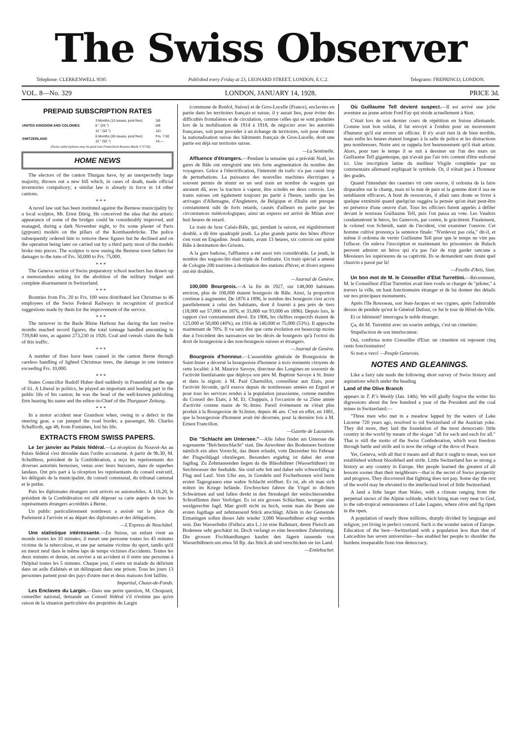The Swiss Observer
Telephone: CLERKENWELL 9595 Published every Friday at 23, LEONARD STREET, LONDON, E.C.2. Telegrams: FREPRINCO, LONDON.
VOL. 8—No. 329 LONDON, JANUARY 14, 1928. PRICE 3d.
PREPAID SUBSCRIPTION RATES
| UNITED KINGDOM AND COLONIES | 3 Months (13 issues, post free) | 3/6 |
| | 6 " (26 ") | 6/6 |
| | 12 " (52 ") | 12/- |
| SWITZERLAND | 6 Months (26 issues, post free) | Frs. 7.50 |
| | 12 " (52 ") | 14.— |
(Swiss subscriptions may be paid into Postscheck-Konton Basle V 5718).
HOME NEWS
The electors of the canton Thurgau have, by an unexpectedly large majority, thrown out a new bill which, in cases of death, made official inventories compulsory; a similar law is already in force in 14 other cantons.
* * *
A novel law suit has been instituted against the Bernese municipality by a local sculptor, Mr. Ernst Dürig. He conceived the idea that the artistic appearance of some of the bridges could be considerably improved, and managed, during a dark November night, to fix some plaster of Paris (gypsum) models on the pillars of the Kornhausbrücke. The police subsequently ordered him to remove these figures but he declined and on the operation being later on carried out by a third party most of the models broke into pieces. The sculptor is now sueing the Bernese town fathers for damages to the tune of Frs. 50,000 to Frs. 75,000.
* * *
The Geneva section of Swiss preparatory school teachers has drawn up a memorandum asking for the abolition of the military budget and complete disarmament in Switzerland.
* * *
Bounties from Frs. 20 to Frs. 100 were distributed last Christmas to 46 employees of the Swiss Federal Railways in recognition of practical suggestions made by them for the improvement of the service.
* * *
The turnover in the Basle Rhine Harbour has during the last twelve months reached record figures, the total tonnage handled amounting to 739,840 tons, as against 273,230 in 1926. Coal and cereals claim the bulk of this traffic.
* * *
A number of fires have been caused in the canton Berne through careless handling of lighted Christmas trees, the damage in one instance exceeding Frs. 10,000.
* * *
States Councillor Rudolf Huber died suddenly in Frauenfeld at the age of 61. A Liberal in politics, he played an important and leading part in the public life of his canton; he was the head of the well-known publishing firm bearing his name and the editor-in-Chief of the Thurgauer Zeitung.
* * *
In a motor accident near Grandson when, owing to a defect in the steering gear, a car jumped the road border, a passenger, Mr. Charles Schaffroth, age 48, from Fontaines, lost his life.
EXTRACTS FROM SWISS PAPERS.
Le 1er janvier au Palais fédéral.—La réception du Nouvel-An au Palais fédéral s'est déroulée dans l'ordre accoutumé. A partir de 9h.30, M. Schulthess, président de la Confédération, a reçu les représentants des diverses autorités bernoises, venus avec leurs huissiers, dans de superbes landaus. Ont pris part à la réception les représentants du conseil exécutif, les délégués de la municipalité, du conseil communal, du tribunal cantonal et le préfet.
Puis les diplomates étrangers sont arrivés en automobiles. A 11h.20, le président de la Confédération est allé déposer sa carte auprès de tous les représentants étrangers accrédités à Berne.
Un public particulièrement nombreux a assisté sur la place du Parlement à l'arrivée et au départ des diplomates et des délégations.
—L'Express de Neuchâtel.
Une statistique intéressante.—En Suisse, un enfant vient au monde toutes les 10 minutes; il meurt une personne toutes les 45 minutes victime de la tuberculose, et une par semaine victime du sport, tandis qu'il en meurt neuf dans le même laps de temps victimes d'accidents. Toutes les deux minutes et demie, un ouvrier a un accident et il entre une personne à l'hôpital toutes les 5 minutes. Chaque jour, il entre un malade du délirium dans un asile d'aliénés et un délinquant dans une prison. Tous les jours 13 personnes partent pour des pays d'outre mer et deux maisons font faillite.
Impartial, Chaux-de-Fonds.
Les Enclaves du Largin.—Dans une petite question, M. Choquard, conseiller national, demande au Conseil fédéral s'il n'estime pas qu'en raison de la situation particulière des propriétés du Largin
(commune de Bonfol, Suisse) et de Gros-Lucelle (France), enclavées en partie dans les territoires français et suisse, il y aurait lieu, pour éviter des difficultés frontalières et de circulation, comme celles qui se sont produites lors de la mobilisation de 1914 à 1918, de négocier avec les autorités françaises, soit pour procéder à un échange de territoires, soit pour obtenir la nationalisation suisse des bâtiments français de Gros-Lucelle, dont une partie est déjà sur territoire suisse.
—La Sentinelle.
Affluence d'étrangers.—Pendant la semaine qui a précédé Noël, les gares de Bâle ont enregistré une très forte augmentation du nombre des voyageurs. Grâce à l'électrification, l'intensité du trafic n'a pas causé trop de perturbations. La puissance des nouvelles machines électriques a souvent permis de réunir en un seul train un nombre de wagons qui auraient dû, avec la traction à vapeur, être scindés en deux convois. Les trains suisses ont également toujours pu partir à l'heure, tandis que les arrivages d'Allemagne, d'Angleterre, de Belgique et d'Italie ont presque constamment subi de forts retards, causés d'ailleurs en partie par les circonstances météorologiques; ainsi un express est arrivé de Milan avec huit heures de retard.
Le train de luxe Calais-Bâle, qui, pendant la saison, est régulièrement doublé, a dû être quadruplé jeudi. La plus grande partie des hôtes d'hiver s'en vont en Engadine. Jeudi matin, avant 13 heures, six convois ont quitté Bâle à destination des Grisons.
A la gare badoise, l'affluence a été aussi très considérable. Le jeudi, le nombre des wagons-lits était triple de l'ordinaire. Un train spécial a amené de Cologne 200 touristes à destination des stations d'hiver, et divers express ont été doublés.
—Journal de Genève.
100,000 Bourgeois.—A la fin de 1927, sur 148,000 habitants environ, plus de 100,000 étaient bourgeois de Bâle. Ainsi, la proportion continue à augmenter. De 1876 à 1896, le nombre des bourgeois s'est accru parellèlement à celui des habitants, dont il fournit à peu près de tiers (18,000 sur 57,000 en 1876, et 33,000 sur 93,000 en 1896). Depuis lors, le rapport s'est constamment élevé. En 1906, les chiffres respectifs étaient de 125,000 et 50,000 (40%), en 1916 de 140,000 et 75,000 (53%). Il approche maintenant de 70%. Il va sans dire que cette évolution est beaucoup moins due à l'excédent des naissances sur les décès de bourgeois qu'à l'octroi du droit de bourgeoisie à des non-bourgeois suisses et étrangers.
—Journal de Genève.
Bourgeois d'honneur.—L'assemblée générale de Bourgeoisie de Saint-Imier a décerné la bourgeoisie d'honneur à trois éminents citoyens de cette localité: à M. Maurice Savoye, directeur des Longines en souvenir de l'activité bienfaisante que déploya son père M. Baptiste Savoye à St. Imier et dans la région: à M. Paul Charmillot, conseilleur aux Etats, pour l'activité féconde, qu'il exerce depuis de nombreuses années en Erguel et pour tous les services rendus à la population jurassienne, comme membre du Conseil des Etats; à M. Et. Chappuis, à l'occasion de sa 25me année d'activité comme maire de St.-Imier. Pareil événement ne s'était plus produit à la Bourgeoisie de St.Imier, depuis 46 ans. C'est en effet, en 1881, que la bourgeoisie d'honneur avait été décernée, pour la dernière fois à M. Ernest Francillon.
—Gazette de Lausanne.
Die "Schlacht am Untersee."—Alle Jahre findet am Untersee die sogenannte "Belchenschlacht" statt. Die Anwohner des Bodensees besitzen nämlich ein altes Vorrecht, das ihnen erlaubt, vom Dezember bis Februar der Flugwildjagd obzuliegen. Besonders ergiebig ist dabei der erste Jagdtag. Zu Zehntausenden liegen da die Blässhühner (Wasserhühner) im Seichtwasser der Seehalde. Sie sind sehr fett und daher sehr schwerfällig in Flug und Lauf. Vom Ufer aus, in Gondeln und Fischerbooten wird beim ersten Tagesgrauen eine wahre Schlacht eröffnet. Es ist, als ob man sich mitten im Kriege befände. Erschrocken fahren die Vögel in dichten Schwärmen auf und fallen direkt in den Streukegel der weitschiessenden Schrotflinten ihrer Verfolger. Es ist ein grosses Schlachten, weniger eine weidgerechte Jagd. Man greift nicht zu hoch, wenn man die Beute am ersten Jagdtage auf zehntausend Stück anschlägt. Allein in der Gemeinde Ermatingen sollen dieses Jahr wieder 3,000 Wasserhühner erlegt worden sein. Das Wasserhuhn (Fulluca atra L.) ist eine Rallenart, deren Fleisch am Bodensee sehr geschätzt ist. Doch verlangt es eine besondere Zubereitung. Die grossen Fischhandlungen kaufen den Jägern tausende von Wasserhühnern um etwa 50 Rp. das Stück ab und verschicken sie ins Land.
—Entlebucher.
Où Guillaume Tell devient suspect.—Il est arrivé une jolie aventure au jeune artiste Fred Fay qui réside actuellement à Sion.
C'était lors de son dernier cours de répétition en Suisse allemande. Comme tout bon soldat, il fut envoyé à l'ombre pour un mouvement d'humeur qu'il eut envers un officier. Il n'y avait rien là de bien terrible, mais enfin les heures étaient longues à la salle de police et les distractions peu nombreuses. Notre ami se rappela fort heureusement qu'il était artiste. Alors, pour tuer le temps il se mit à dessiner sur l'un des murs un Guillaume Tell gigantesque, qui n'avait pas l'air très content d'être enformé ici. Une inscription latine du meilleur Virgile complétée par un commentaire allemand expliquait le symbole. Or, il n'était pas à l'honneur des gradés.
Quand l'intendant des casernes vit cette oeuvre, il ordonna de la faire disparaître sur le champ, mais ni la mie de pain ni la gomme dont il usa ne semblaient efficaces. A bout de ressources, il allait sans doute se livrer à quelque extrémité quand quelqu'un suggéra la pensée qu'on était peut-être en présence d'une oeuvre d'art. Tous les officiers furent appelés à défiler devant le nouveau Guillaume Tell, puis l'on passa au vote. Les Vaudois condamnèrent le héros, les Genevois, par contre, le gràcièrent. Finalement, le colonel von Schmidt, nanti de l'incident, vint examiner l'oeuvre. Cet homme cultivé prononça la sentence finale: "N'enlevez pas cela," dit-il, et même il ordonna de vernir Guillaume Tell pour que le temps ne vint pas l'effacer. On enleva l'inscription et maintenant les prisonniers de Bulach peuvent admirer un héros qui n'a pas l'air de trop garder rancune a Messieurs les supérieures de sa captivité. Ils se demandent sans doute quel chauvin a passé par là!
—Feuille d'Avis, Sion.
Un bon mot de M. le Conseiller d'Etat Turrettini.—Récemment, M. le Conseilleur d'Etat Turrettini avait bien voulu se charger de "piloter," à travers la ville, un haut fonctionnaire étranger et de lui donner des détails sur nos principaux monuments.
Après l'île Rousseau, son Jean-Jacques et ses cygnes, après l'admirable dessus de pendule qu'est le Général Dufour, ce fut le tour de Hôtel-de-Ville.
Et ce bâtiment? interrogea le noble étranger.
Ça, dit M. Turrettini avec un sourire ambigu, c'est un cimetière.
Stupéfaction de son interlocuteur.
Oui, confirma notre Conseiller d'Etat: un cimetière où reposent cinq cents fonctionnaires!
Si non e vero! —Peuple Genevois.
NOTES AND GLEANINGS.
Like a fairy tale reads the following short survey of Swiss history and aspirations which under the heading
Land of the Olive Branch
appears in T. P.'s Weekly (Jan. 14th). We will gladly forgive the writer his digressions about the few hundred a year of the President and the coal mines in Switzerland:—
"Three men who met in a meadow lapped by the waters of Lake Lucerne 720 years ago, resolved to rid Switzerland of the Austrian yoke. They did more, they laid the foundation of the most democratic little country in the world by means of the slogan "all for each and each for all." That is still the motto of the Swiss Confederation, which won freedom through battle and strife and is now the refuge of the dove of Peace.
Yet, Geneva, with all that it means and all that it ought to mean, was not established without bloodshed and strife. Little Switzerland has as strong a history as any country in Europe. Her people learned the greatest of all lessons sooner than their neighbours—that is the secret of Swiss prosperity and progress. They discovered that fighting does not pay. Some day the rest of the world may be elevated to the intellectual level of little Switzerland.
A land a little larger than Wales, with a climate ranging from the perpetual snows of the Alpine solitude, which bring man very near to God, to the sub-tropical sensuousness of Lake Lugano, where olive and fig ripen in the open.
A population of nearly three millions, sharply divided by language and religion, yet living in perfect concord. Such is the wonder nation of Europe. Education of the best—Switzerland with a population less than that of Lancashire has seven universities—has enabled her people to shoulder the burdens inseparable from true democracy.